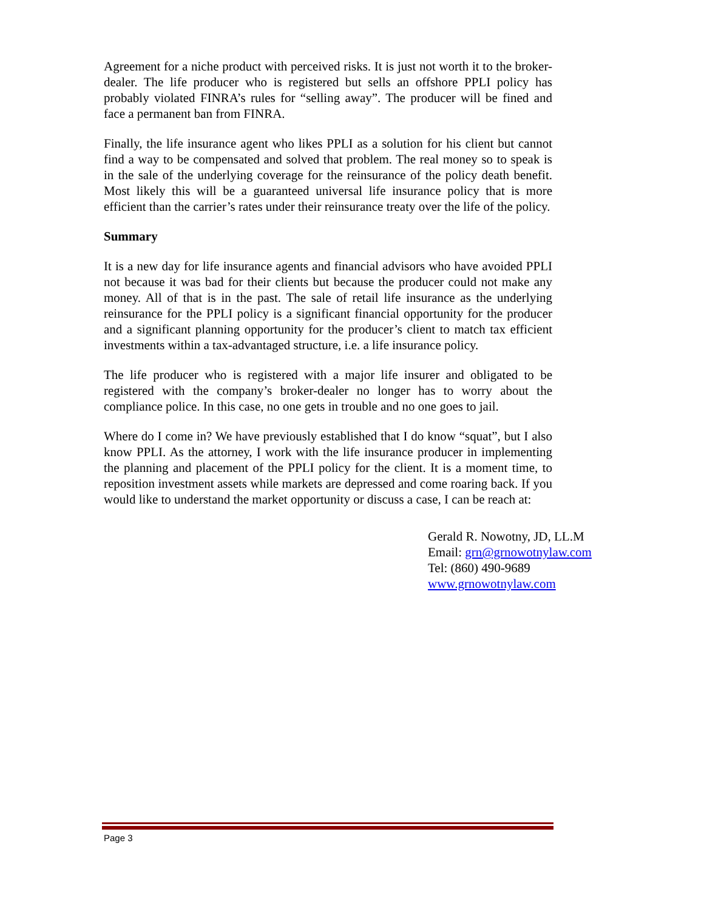Agreement for a niche product with perceived risks. It is just not worth it to the broker-dealer. The life producer who is registered but sells an offshore PPLI policy has probably violated FINRA’s rules for “selling away”. The producer will be fined and face a permanent ban from FINRA.
Finally, the life insurance agent who likes PPLI as a solution for his client but cannot find a way to be compensated and solved that problem. The real money so to speak is in the sale of the underlying coverage for the reinsurance of the policy death benefit. Most likely this will be a guaranteed universal life insurance policy that is more efficient than the carrier’s rates under their reinsurance treaty over the life of the policy.
Summary
It is a new day for life insurance agents and financial advisors who have avoided PPLI not because it was bad for their clients but because the producer could not make any money. All of that is in the past. The sale of retail life insurance as the underlying reinsurance for the PPLI policy is a significant financial opportunity for the producer and a significant planning opportunity for the producer’s client to match tax efficient investments within a tax-advantaged structure, i.e. a life insurance policy.
The life producer who is registered with a major life insurer and obligated to be registered with the company’s broker-dealer no longer has to worry about the compliance police. In this case, no one gets in trouble and no one goes to jail.
Where do I come in? We have previously established that I do know “squat”, but I also know PPLI. As the attorney, I work with the life insurance producer in implementing the planning and placement of the PPLI policy for the client. It is a moment time, to reposition investment assets while markets are depressed and come roaring back. If you would like to understand the market opportunity or discuss a case, I can be reach at:
Gerald R. Nowotny, JD, LL.M
Email: grn@grnowotnylaw.com
Tel: (860) 490-9689
www.grnowotnylaw.com
Page 3